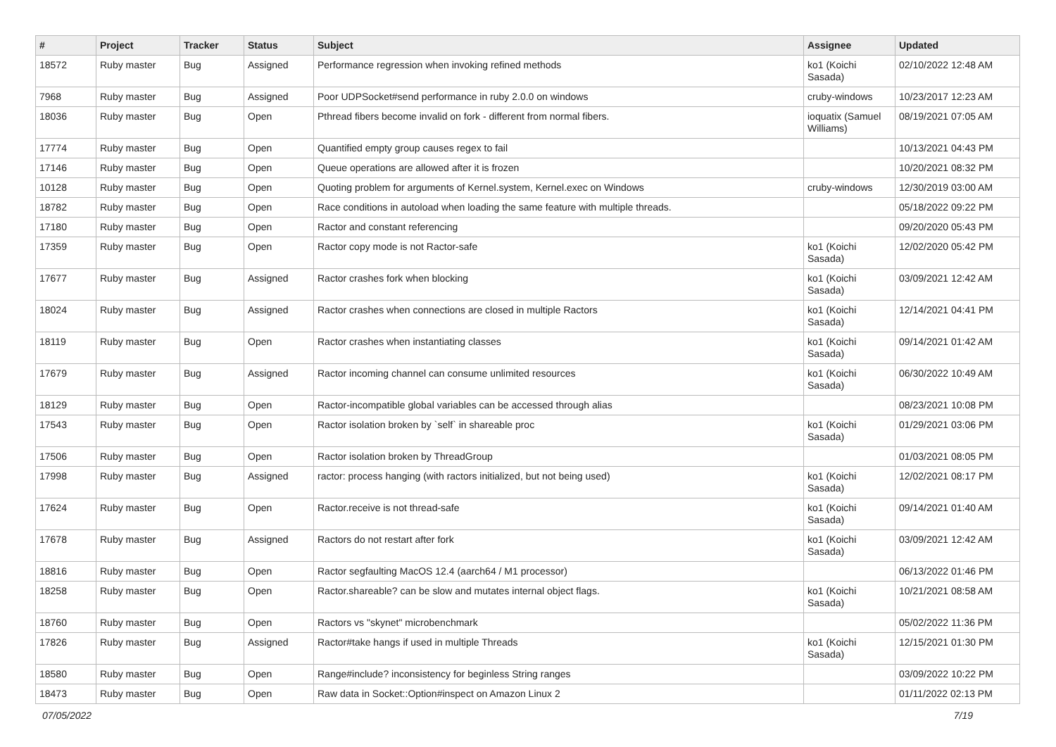| # | Project | Tracker | Status | Subject | Assignee | Updated |
| --- | --- | --- | --- | --- | --- | --- |
| 18572 | Ruby master | Bug | Assigned | Performance regression when invoking refined methods | ko1 (Koichi Sasada) | 02/10/2022 12:48 AM |
| 7968 | Ruby master | Bug | Assigned | Poor UDPSocket#send performance in ruby 2.0.0 on windows | cruby-windows | 10/23/2017 12:23 AM |
| 18036 | Ruby master | Bug | Open | Pthread fibers become invalid on fork - different from normal fibers. | ioquatix (Samuel Williams) | 08/19/2021 07:05 AM |
| 17774 | Ruby master | Bug | Open | Quantified empty group causes regex to fail | | 10/13/2021 04:43 PM |
| 17146 | Ruby master | Bug | Open | Queue operations are allowed after it is frozen | | 10/20/2021 08:32 PM |
| 10128 | Ruby master | Bug | Open | Quoting problem for arguments of Kernel.system, Kernel.exec on Windows | cruby-windows | 12/30/2019 03:00 AM |
| 18782 | Ruby master | Bug | Open | Race conditions in autoload when loading the same feature with multiple threads. | | 05/18/2022 09:22 PM |
| 17180 | Ruby master | Bug | Open | Ractor and constant referencing | | 09/20/2020 05:43 PM |
| 17359 | Ruby master | Bug | Open | Ractor copy mode is not Ractor-safe | ko1 (Koichi Sasada) | 12/02/2020 05:42 PM |
| 17677 | Ruby master | Bug | Assigned | Ractor crashes fork when blocking | ko1 (Koichi Sasada) | 03/09/2021 12:42 AM |
| 18024 | Ruby master | Bug | Assigned | Ractor crashes when connections are closed in multiple Ractors | ko1 (Koichi Sasada) | 12/14/2021 04:41 PM |
| 18119 | Ruby master | Bug | Open | Ractor crashes when instantiating classes | ko1 (Koichi Sasada) | 09/14/2021 01:42 AM |
| 17679 | Ruby master | Bug | Assigned | Ractor incoming channel can consume unlimited resources | ko1 (Koichi Sasada) | 06/30/2022 10:49 AM |
| 18129 | Ruby master | Bug | Open | Ractor-incompatible global variables can be accessed through alias | | 08/23/2021 10:08 PM |
| 17543 | Ruby master | Bug | Open | Ractor isolation broken by `self` in shareable proc | ko1 (Koichi Sasada) | 01/29/2021 03:06 PM |
| 17506 | Ruby master | Bug | Open | Ractor isolation broken by ThreadGroup | | 01/03/2021 08:05 PM |
| 17998 | Ruby master | Bug | Assigned | ractor: process hanging (with ractors initialized, but not being used) | ko1 (Koichi Sasada) | 12/02/2021 08:17 PM |
| 17624 | Ruby master | Bug | Open | Ractor.receive is not thread-safe | ko1 (Koichi Sasada) | 09/14/2021 01:40 AM |
| 17678 | Ruby master | Bug | Assigned | Ractors do not restart after fork | ko1 (Koichi Sasada) | 03/09/2021 12:42 AM |
| 18816 | Ruby master | Bug | Open | Ractor segfaulting MacOS 12.4 (aarch64 / M1 processor) | | 06/13/2022 01:46 PM |
| 18258 | Ruby master | Bug | Open | Ractor.shareable? can be slow and mutates internal object flags. | ko1 (Koichi Sasada) | 10/21/2021 08:58 AM |
| 18760 | Ruby master | Bug | Open | Ractors vs "skynet" microbenchmark | | 05/02/2022 11:36 PM |
| 17826 | Ruby master | Bug | Assigned | Ractor#take hangs if used in multiple Threads | ko1 (Koichi Sasada) | 12/15/2021 01:30 PM |
| 18580 | Ruby master | Bug | Open | Range#include? inconsistency for beginless String ranges | | 03/09/2022 10:22 PM |
| 18473 | Ruby master | Bug | Open | Raw data in Socket::Option#inspect on Amazon Linux 2 | | 01/11/2022 02:13 PM |
07/05/2022 7/19